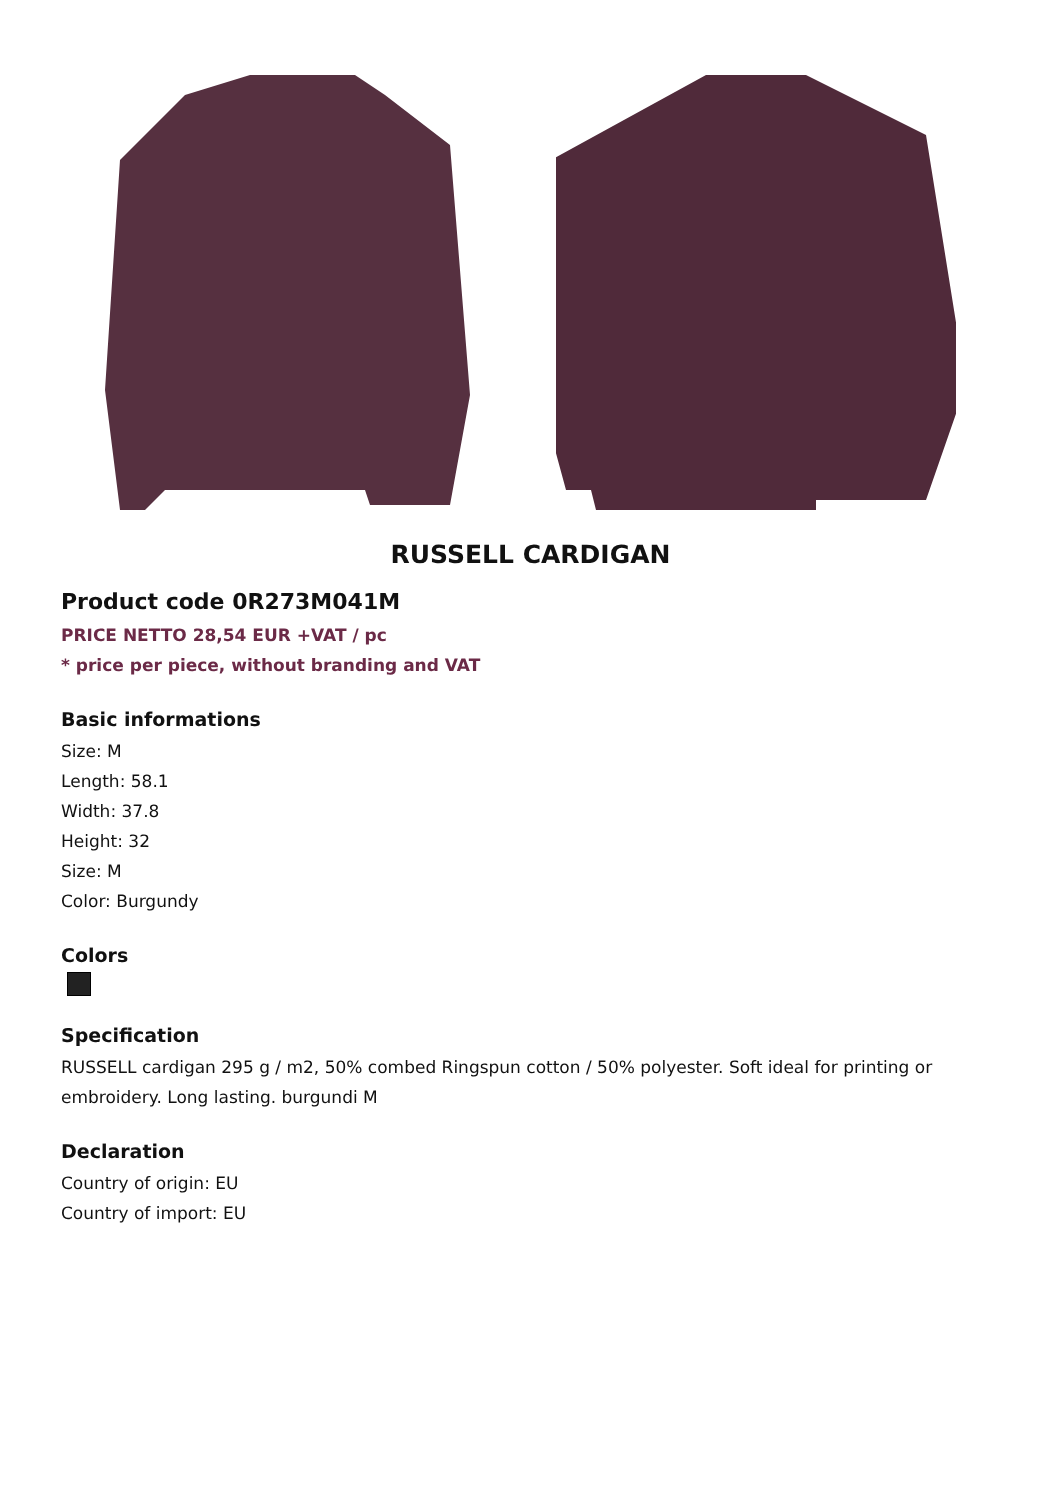RUSSELL CARDIGAN
Product code 0R273M041M
PRICE NETTO 28,54 EUR +VAT / pc
* price per piece, without branding and VAT
Basic informations
Size: M
Length: 58.1
Width: 37.8
Height: 32
Size: M
Color: Burgundy
Colors
Specification
RUSSELL cardigan 295 g / m2, 50% combed Ringspun cotton / 50% polyester. Soft ideal for printing or embroidery. Long lasting. burgundi M
Declaration
Country of origin: EU
Country of import: EU